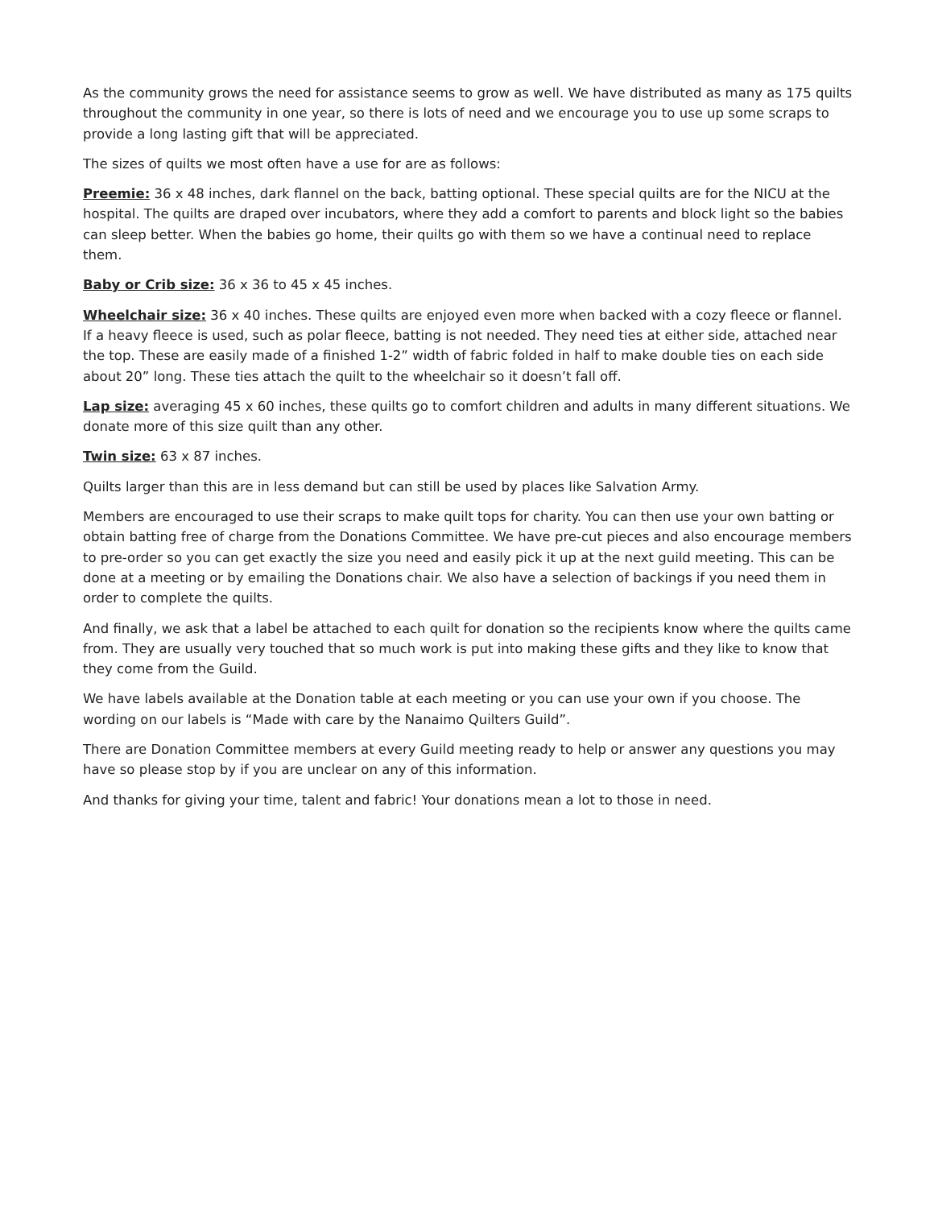As the community grows the need for assistance seems to grow as well. We have distributed as many as 175 quilts throughout the community in one year, so there is lots of need and we encourage you to use up some scraps to provide a long lasting gift that will be appreciated.
The sizes of quilts we most often have a use for are as follows:
Preemie: 36 x 48 inches, dark flannel on the back, batting optional. These special quilts are for the NICU at the hospital. The quilts are draped over incubators, where they add a comfort to parents and block light so the babies can sleep better. When the babies go home, their quilts go with them so we have a continual need to replace them.
Baby or Crib size: 36 x 36 to 45 x 45 inches.
Wheelchair size: 36 x 40 inches. These quilts are enjoyed even more when backed with a cozy fleece or flannel. If a heavy fleece is used, such as polar fleece, batting is not needed. They need ties at either side, attached near the top. These are easily made of a finished 1-2” width of fabric folded in half to make double ties on each side about 20” long. These ties attach the quilt to the wheelchair so it doesn’t fall off.
Lap size: averaging 45 x 60 inches, these quilts go to comfort children and adults in many different situations. We donate more of this size quilt than any other.
Twin size: 63 x 87 inches.
Quilts larger than this are in less demand but can still be used by places like Salvation Army.
Members are encouraged to use their scraps to make quilt tops for charity. You can then use your own batting or obtain batting free of charge from the Donations Committee. We have pre-cut pieces and also encourage members to pre-order so you can get exactly the size you need and easily pick it up at the next guild meeting. This can be done at a meeting or by emailing the Donations chair. We also have a selection of backings if you need them in order to complete the quilts.
And finally, we ask that a label be attached to each quilt for donation so the recipients know where the quilts came from. They are usually very touched that so much work is put into making these gifts and they like to know that they come from the Guild.
We have labels available at the Donation table at each meeting or you can use your own if you choose. The wording on our labels is “Made with care by the Nanaimo Quilters Guild”.
There are Donation Committee members at every Guild meeting ready to help or answer any questions you may have so please stop by if you are unclear on any of this information.
And thanks for giving your time, talent and fabric! Your donations mean a lot to those in need.